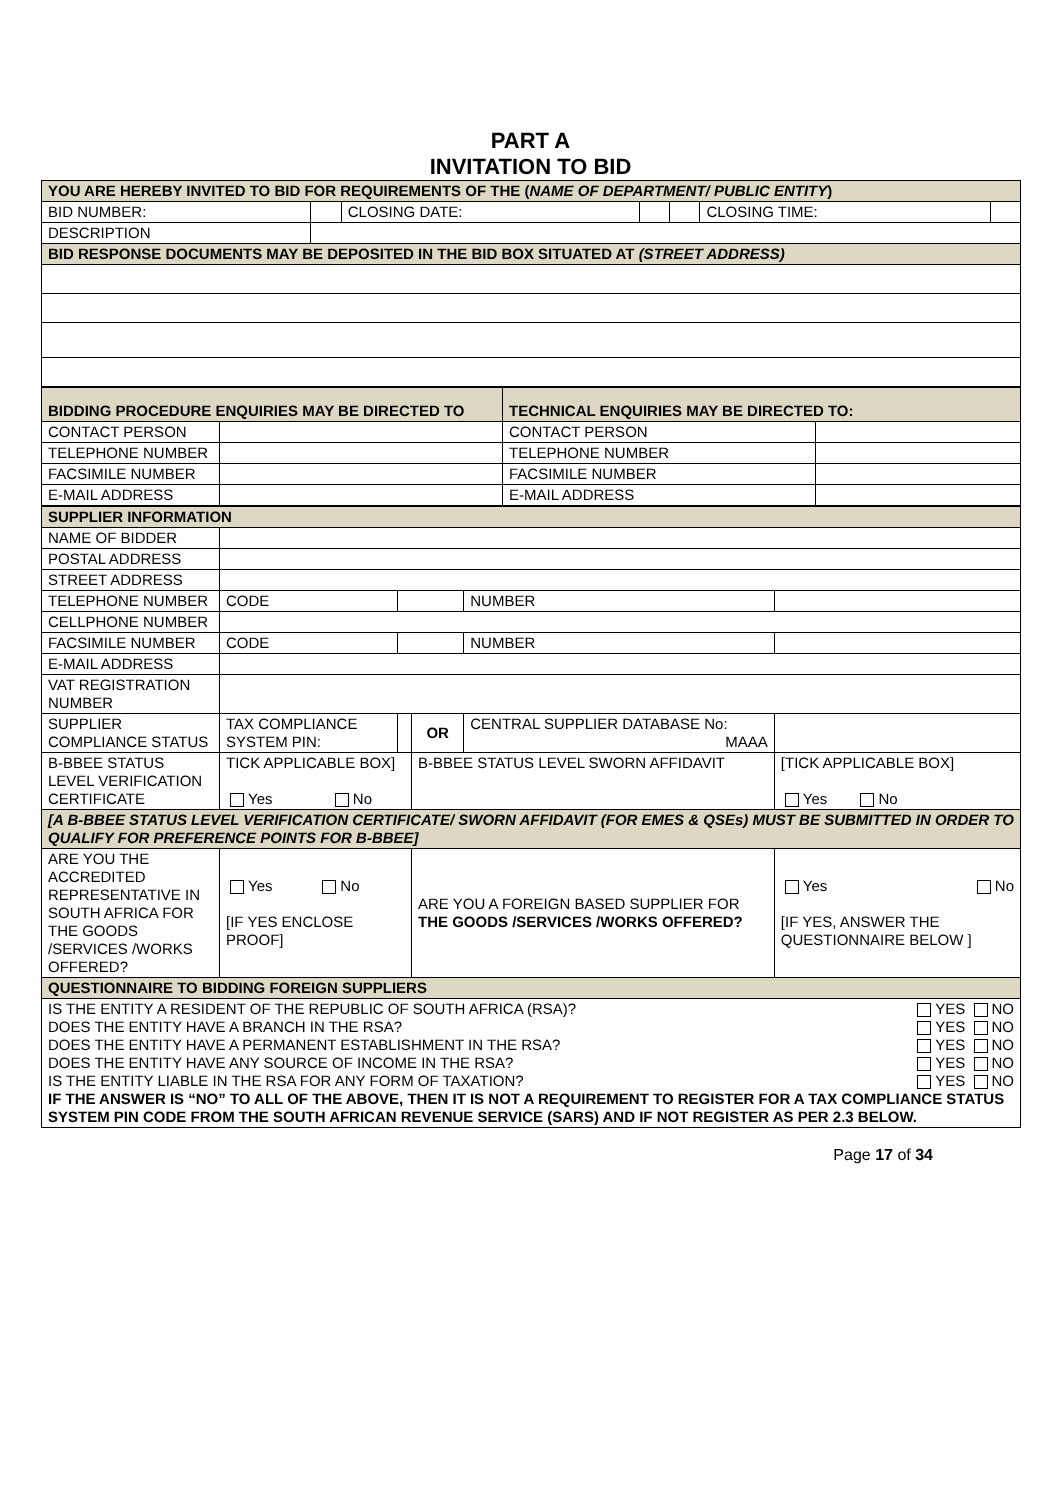PART A
INVITATION TO BID
| YOU ARE HEREBY INVITED TO BID FOR REQUIREMENTS OF THE ( NAME OF DEPARTMENT/ PUBLIC ENTITY ) | | | | | | |
| BID NUMBER: | | CLOSING DATE: | | | CLOSING TIME: | |
| DESCRIPTION | | | | | | |
| BID RESPONSE DOCUMENTS MAY BE DEPOSITED IN THE BID BOX SITUATED AT (STREET ADDRESS) | | | | | | |
| BIDDING PROCEDURE ENQUIRIES MAY BE DIRECTED TO | | TECHNICAL ENQUIRIES MAY BE DIRECTED TO: | |
| CONTACT PERSON | | CONTACT PERSON | |
| TELEPHONE NUMBER | | TELEPHONE NUMBER | |
| FACSIMILE NUMBER | | FACSIMILE NUMBER | |
| E-MAIL ADDRESS | | E-MAIL ADDRESS | |
| SUPPLIER INFORMATION | | | | | |
| NAME OF BIDDER | | | | | |
| POSTAL ADDRESS | | | | | |
| STREET ADDRESS | | | | | |
| TELEPHONE NUMBER | CODE | | | NUMBER | |
| CELLPHONE NUMBER | | | | | |
| FACSIMILE NUMBER | CODE | | | NUMBER | |
| E-MAIL ADDRESS | | | | | |
| VAT REGISTRATION NUMBER | | | | | |
| SUPPLIER COMPLIANCE STATUS | TAX COMPLIANCE SYSTEM PIN: | | OR | CENTRAL SUPPLIER DATABASE No: MAAA | |
| B-BBEE STATUS LEVEL VERIFICATION CERTIFICATE | TICK APPLICABLE BOX] Yes No | | B-BBEE STATUS LEVEL SWORN AFFIDAVIT | | [TICK APPLICABLE BOX] Yes No |
| [A B-BBEE STATUS LEVEL VERIFICATION CERTIFICATE/ SWORN AFFIDAVIT (FOR EMES & QSEs) MUST BE SUBMITTED IN ORDER TO QUALIFY FOR PREFERENCE POINTS FOR B-BBEE] | | | | | |
| ARE YOU THE ACCREDITED REPRESENTATIVE IN SOUTH AFRICA FOR THE GOODS /SERVICES /WORKS OFFERED? | Yes No [IF YES ENCLOSE PROOF] | | ARE YOU A FOREIGN BASED SUPPLIER FOR THE GOODS /SERVICES /WORKS OFFERED? | | Yes No [IF YES, ANSWER THE QUESTIONNAIRE BELOW ] |
| QUESTIONNAIRE TO BIDDING FOREIGN SUPPLIERS | | | | | |
| IS THE ENTITY A RESIDENT OF THE REPUBLIC OF SOUTH AFRICA (RSA)? YES NO DOES THE ENTITY HAVE A BRANCH IN THE RSA? YES NO DOES THE ENTITY HAVE A PERMANENT ESTABLISHMENT IN THE RSA? YES NO DOES THE ENTITY HAVE ANY SOURCE OF INCOME IN THE RSA? YES NO IS THE ENTITY LIABLE IN THE RSA FOR ANY FORM OF TAXATION? YES NO IF THE ANSWER IS “NO” TO ALL OF THE ABOVE, THEN IT IS NOT A REQUIREMENT TO REGISTER FOR A TAX COMPLIANCE STATUS SYSTEM PIN CODE FROM THE SOUTH AFRICAN REVENUE SERVICE (SARS) AND IF NOT REGISTER AS PER 2.3 BELOW. | | | | | |
Page 17 of 34